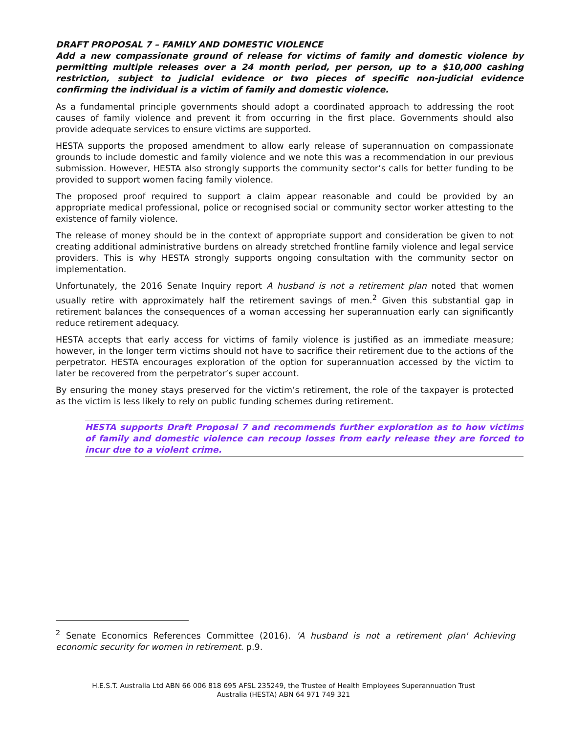DRAFT PROPOSAL 7 – FAMILY AND DOMESTIC VIOLENCE
Add a new compassionate ground of release for victims of family and domestic violence by permitting multiple releases over a 24 month period, per person, up to a $10,000 cashing restriction, subject to judicial evidence or two pieces of specific non-judicial evidence confirming the individual is a victim of family and domestic violence.
As a fundamental principle governments should adopt a coordinated approach to addressing the root causes of family violence and prevent it from occurring in the first place. Governments should also provide adequate services to ensure victims are supported.
HESTA supports the proposed amendment to allow early release of superannuation on compassionate grounds to include domestic and family violence and we note this was a recommendation in our previous submission. However, HESTA also strongly supports the community sector’s calls for better funding to be provided to support women facing family violence.
The proposed proof required to support a claim appear reasonable and could be provided by an appropriate medical professional, police or recognised social or community sector worker attesting to the existence of family violence.
The release of money should be in the context of appropriate support and consideration be given to not creating additional administrative burdens on already stretched frontline family violence and legal service providers. This is why HESTA strongly supports ongoing consultation with the community sector on implementation.
Unfortunately, the 2016 Senate Inquiry report A husband is not a retirement plan noted that women usually retire with approximately half the retirement savings of men.<sup>2</sup> Given this substantial gap in retirement balances the consequences of a woman accessing her superannuation early can significantly reduce retirement adequacy.
HESTA accepts that early access for victims of family violence is justified as an immediate measure; however, in the longer term victims should not have to sacrifice their retirement due to the actions of the perpetrator. HESTA encourages exploration of the option for superannuation accessed by the victim to later be recovered from the perpetrator’s super account.
By ensuring the money stays preserved for the victim’s retirement, the role of the taxpayer is protected as the victim is less likely to rely on public funding schemes during retirement.
HESTA supports Draft Proposal 7 and recommends further exploration as to how victims of family and domestic violence can recoup losses from early release they are forced to incur due to a violent crime.
<sup>2</sup> Senate Economics References Committee (2016). 'A husband is not a retirement plan' Achieving economic security for women in retirement. p.9.
H.E.S.T. Australia Ltd ABN 66 006 818 695 AFSL 235249, the Trustee of Health Employees Superannuation Trust
Australia (HESTA) ABN 64 971 749 321